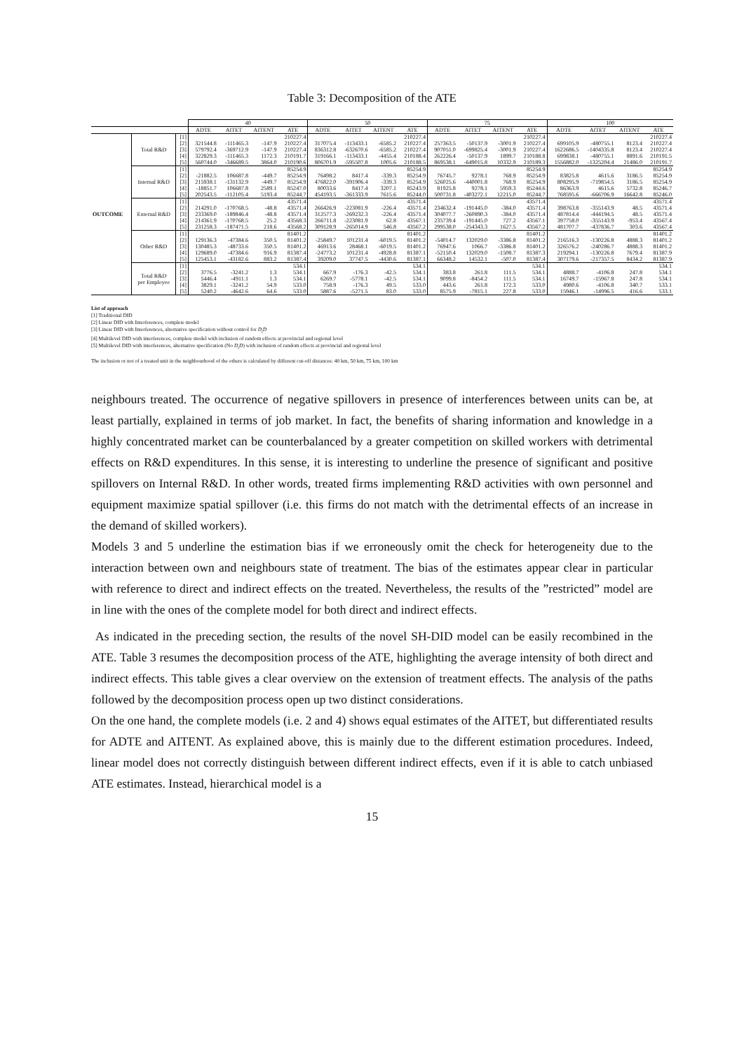Table 3: Decomposition of the ATE
| | | | 40 | | | | 50 | | | | 75 | | | | 100 | | | |
| --- | --- | --- | --- | --- | --- | --- | --- | --- | --- | --- | --- | --- | --- | --- | --- | --- | --- | --- |
| | | | ADTE | AITET | AITENT | ATE | ADTE | AITET | AITENT | ATE | ADTE | AITET | AITENT | ATE | ADTE | AITET | AITENT | ATE |
| OUTCOME | Total R&D | [1] | | | | 210227.4 | | | | 210227.4 | | | | 210227.4 | | | | 210227.4 |
| | | [2] | 321544.8 | -111465.3 | -147.9 | 210227.4 | 317075.4 | -113433.1 | -6585.2 | 210227.4 | 257363.5 | -50137.9 | -3001.9 | 210227.4 | 699105.9 | -480755.1 | 8123.4 | 210227.4 |
| | | [3] | 579792.4 | -369712.9 | -147.9 | 210227.4 | 836312.8 | -632670.6 | -6585.2 | 210227.4 | 907051.0 | -699825.4 | -3001.9 | 210227.4 | 1622686.5 | -1404335.8 | 8123.4 | 210227.4 |
| | | [4] | 322829.3 | -111465.3 | 1172.3 | 210191.7 | 319166.1 | -113433.1 | -4455.4 | 210188.4 | 262226.4 | -50137.9 | 1899.7 | 210188.8 | 699838.1 | -480755.1 | 8891.6 | 210191.5 |
| | | [5] | 560744.0 | -346689.5 | 3864.0 | 210190.6 | 806701.9 | -595507.8 | 1005.6 | 210188.5 | 869538.1 | -649015.8 | 10332.9 | 210189.3 | 1556882.0 | -1325204.4 | 21486.0 | 210191.7 |
| | Internal R&D | [1] | | | | 85254.9 | | | | 85254.9 | | | | 85254.9 | | | | 85254.9 |
| | | [2] | -21882.5 | 106687.8 | -449.7 | 85254.9 | 76498.2 | 8417.4 | -339.3 | 85254.9 | 76745.7 | 9278.1 | 768.9 | 85254.9 | 83825.8 | 4615.6 | 3186.5 | 85254.9 |
| | | [3] | 215938.1 | -131132.9 | -449.7 | 85254.9 | 476822.0 | -391906.4 | -339.3 | 85254.9 | 526025.6 | -440001.8 | 768.9 | 85254.9 | 808295.9 | -719854.5 | 3186.5 | 85254.9 |
| | | [4] | -18851.7 | 106687.8 | 2589.1 | 85247.0 | 80033.6 | 8417.4 | 3207.1 | 85243.9 | 81925.8 | 9278.1 | 5959.3 | 85244.6 | 86363.9 | 4615.6 | 5732.8 | 85246.7 |
| | | [5] | 202543.5 | -112105.4 | 5193.4 | 85244.7 | 454193.5 | -361333.9 | 7615.6 | 85244.0 | 500731.8 | -403272.1 | 12215.0 | 85244.7 | 768595.6 | -666706.9 | 16642.8 | 85246.0 |
| | External R&D | [1] | | | | 43571.4 | | | | 43571.4 | | | | 43571.4 | | | | 43571.4 |
| | | [2] | 214291.0 | -170768.5 | -48.8 | 43571.4 | 266426.9 | -223081.9 | -226.4 | 43571.4 | 234632.4 | -191445.0 | -384.0 | 43571.4 | 398763.8 | -355143.9 | 48.5 | 43571.4 |
| | | [3] | 233369.0 | -189846.4 | -48.8 | 43571.4 | 312577.3 | -269232.3 | -226.4 | 43571.4 | 304077.7 | -260890.3 | -384.0 | 43571.4 | 487814.4 | -444194.5 | 48.5 | 43571.4 |
| | | [4] | 214361.9 | -170768.5 | 25.2 | 43568.3 | 266711.8 | -223081.9 | 62.8 | 43567.1 | 235739.4 | -191445.0 | 727.2 | 43567.1 | 397758.0 | -355143.9 | -953.4 | 43567.4 |
| | | [5] | 231258.3 | -187471.5 | 218.6 | 43568.2 | 309128.9 | -265014.9 | 546.8 | 43567.2 | 299538.0 | -254343.3 | 1627.5 | 43567.2 | 481707.7 | -437836.7 | 303.6 | 43567.4 |
| | Other R&D | [1] | | | | 81401.2 | | | | 81401.2 | | | | 81401.2 | | | | 81401.2 |
| | | [2] | 129136.3 | -47384.6 | 350.5 | 81401.2 | -25849.7 | 101231.4 | -6019.5 | 81401.2 | -54014.7 | 132029.0 | -3386.8 | 81401.2 | 216516.3 | -130226.8 | 4888.3 | 81401.2 |
| | | [3] | 130485.3 | -48733.6 | 350.5 | 81401.2 | 46913.6 | 28468.1 | -6019.5 | 81401.2 | 76947.6 | 1066.7 | -3386.8 | 81401.2 | 326576.2 | -240286.7 | 4888.3 | 81401.2 |
| | | [4] | 129689.0 | -47384.6 | 916.9 | 81387.4 | -24773.2 | 101231.4 | -4928.8 | 81387.1 | -52150.4 | 132029.0 | -1508.7 | 81387.3 | 219294.1 | -130226.8 | 7679.4 | 81387.9 |
| | | [5] | 125453.1 | -43182.6 | 883.2 | 81387.4 | 39209.0 | 37747.5 | -4430.6 | 81387.1 | 66348.2 | 14532.1 | -507.0 | 81387.4 | 307179.6 | -217357.5 | 8434.2 | 81387.9 |
| | Total R&D per Employee | [1] | | | | 534.1 | | | | 534.1 | | | | 534.1 | | | | 534.1 |
| | | [2] | 3776.5 | -3241.2 | 1.3 | 534.1 | 667.9 | -176.3 | -42.5 | 534.1 | 383.8 | 261.8 | 111.5 | 534.1 | 4888.7 | -4106.8 | 247.8 | 534.1 |
| | | [3] | 5446.4 | -4911.1 | 1.3 | 534.1 | 6269.7 | -5778.1 | -42.5 | 534.1 | 9099.8 | -8454.2 | 111.5 | 534.1 | 16749.7 | -15967.8 | 247.8 | 534.1 |
| | | [4] | 3829.1 | -3241.2 | 54.9 | 533.0 | 758.9 | -176.3 | 49.5 | 533.0 | 443.6 | 261.8 | 172.3 | 533.0 | 4980.6 | -4106.8 | 340.7 | 533.1 |
| | | [5] | 5240.2 | -4642.6 | 64.6 | 533.0 | 5887.6 | -5271.5 | 83.0 | 533.0 | 8575.9 | -7815.1 | 227.8 | 533.0 | 15946.1 | -14996.5 | 416.6 | 533.1 |
List of approach
[1] Traditional DID
[2] Linear DID with Interferences, complete model
[3] Linear DID with Interferences, alternative specification without control for D<sub>i</sub>D
[4] Multilevel DID with interferences, complete model with inclusion of random effects at provincial and regional level
[5] Multilevel DID with interferences, alternative specification (No D<sub>i</sub>D) with inclusion of random effects at provincial and regional level
The inclusion or not of a treated unit in the neighbourhood of the others is calculated by different cut-off distances: 40 km, 50 km, 75 km, 100 km
neighbours treated. The occurrence of negative spillovers in presence of interferences between units can be, at least partially, explained in terms of job market. In fact, the benefits of sharing information and knowledge in a highly concentrated market can be counterbalanced by a greater competition on skilled workers with detrimental effects on R&D expenditures. In this sense, it is interesting to underline the presence of significant and positive spillovers on Internal R&D. In other words, treated firms implementing R&D activities with own personnel and equipment maximize spatial spillover (i.e. this firms do not match with the detrimental effects of an increase in the demand of skilled workers).
Models 3 and 5 underline the estimation bias if we erroneously omit the check for heterogeneity due to the interaction between own and neighbours state of treatment. The bias of the estimates appear clear in particular with reference to direct and indirect effects on the treated. Nevertheless, the results of the ”restricted” model are in line with the ones of the complete model for both direct and indirect effects.
As indicated in the preceding section, the results of the novel SH-DID model can be easily recombined in the ATE. Table 3 resumes the decomposition process of the ATE, highlighting the average intensity of both direct and indirect effects. This table gives a clear overview on the extension of treatment effects. The analysis of the paths followed by the decomposition process open up two distinct considerations.
On the one hand, the complete models (i.e. 2 and 4) shows equal estimates of the AITET, but differentiated results for ADTE and AITENT. As explained above, this is mainly due to the different estimation procedures. Indeed, linear model does not correctly distinguish between different indirect effects, even if it is able to catch unbiased ATE estimates. Instead, hierarchical model is a
15